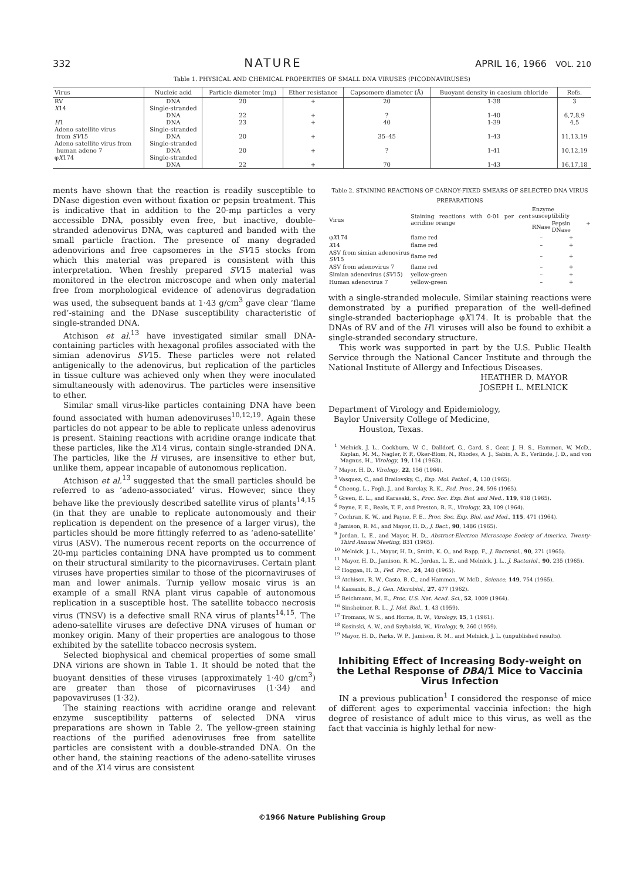332 NATURE APRIL 16, 1966 VOL. 210
Table 1. PHYSICAL AND CHEMICAL PROPERTIES OF SMALL DNA VIRUSES (PICODNAVIRUSES)
| Virus | Nucleic acid | Particle diameter (mμ) | Ether resistance | Capsomere diameter (Å) | Buoyant density in caesium chloride | Refs. |
| --- | --- | --- | --- | --- | --- | --- |
| RV X 14 H 1 Adeno satellite virus from SV 15 Adeno satellite virus from human adeno 7 φ X 174 | DNA Single-stranded DNA DNA Single-stranded DNA Single-stranded DNA Single-stranded DNA | 20 22 23 20 20 22 | + + + + + + | 20 ? 40 35–45 ? 70 | 1·38 1·40 1·39 1·43 1·41 1·43 | 3 6,7,8,9 4,5 11,13,19 10,12,19 16,17,18 |
ments have shown that the reaction is readily susceptible to DNase digestion even without fixation or pepsin treatment. This is indicative that in addition to the 20-mμ particles a very accessible DNA, possibly even free, but inactive, double-stranded adenovirus DNA, was captured and banded with the small particle fraction. The presence of many degraded adenovirions and free capsomeres in the SV15 stocks from which this material was prepared is consistent with this interpretation. When freshly prepared SV15 material was monitored in the electron microscope and when only material free from morphological evidence of adenovirus degradation was used, the subsequent bands at 1·43 g/cm<sup>3</sup> gave clear ‘flame red’-staining and the DNase susceptibility characteristic of single-stranded DNA.
Atchison et al.<sup>13</sup> have investigated similar small DNA-containing particles with hexagonal profiles associated with the simian adenovirus SV15. These particles were not related antigenically to the adenovirus, but replication of the particles in tissue culture was achieved only when they were inoculated simultaneously with adenovirus. The particles were insensitive to ether.
Similar small virus-like particles containing DNA have been found associated with human adenoviruses<sup>10,12,19</sup>. Again these particles do not appear to be able to replicate unless adenovirus is present. Staining reactions with acridine orange indicate that these particles, like the X14 virus, contain single-stranded DNA. The particles, like the H viruses, are insensitive to ether but, unlike them, appear incapable of autonomous replication.
Atchison et al.<sup>13</sup> suggested that the small particles should be referred to as ‘adeno-associated’ virus. However, since they behave like the previously described satellite virus of plants<sup>14,15</sup> (in that they are unable to replicate autonomously and their replication is dependent on the presence of a larger virus), the particles should be more fittingly referred to as ‘adeno-satellite’ virus (ASV). The numerous recent reports on the occurrence of 20-mμ particles containing DNA have prompted us to comment on their structural similarity to the picornaviruses. Certain plant viruses have properties similar to those of the picornaviruses of man and lower animals. Turnip yellow mosaic virus is an example of a small RNA plant virus capable of autonomous replication in a susceptible host. The satellite tobacco necrosis virus (TNSV) is a defective small RNA virus of plants<sup>14,15</sup>. The adeno-satellite viruses are defective DNA viruses of human or monkey origin. Many of their properties are analogous to those exhibited by the satellite tobacco necrosis system.
Selected biophysical and chemical properties of some small DNA virions are shown in Table 1. It should be noted that the buoyant densities of these viruses (approximately 1·40 g/cm<sup>3</sup>) are greater than those of picornaviruses (1·34) and papovaviruses (1·32).
The staining reactions with acridine orange and relevant enzyme susceptibility patterns of selected DNA virus preparations are shown in Table 2. The yellow-green staining reactions of the purified adenoviruses free from satellite particles are consistent with a double-stranded DNA. On the other hand, the staining reactions of the adeno-satellite viruses and of the X14 virus are consistent
Table 2. STAINING REACTIONS OF CARNOY-FIXED SMEARS OF SELECTED DNA VIRUS PREPARATIONS
| Virus | Staining reactions with 0·01 per cent acridine orange | Enzyme susceptibility | |
| --- | --- | --- | --- |
| | | RNase | Pepsin + DNase |
| φ X 174 | flame red | – | + |
| X 14 | flame red | – | + |
| ASV from simian adenovirus SV 15 | flame red | – | + |
| ASV from adenovirus 7 | flame red | – | + |
| Simian adenovirus ( SV 15) | yellow-green | – | + |
| Human adenovirus 7 | yellow-green | – | + |
with a single-stranded molecule. Similar staining reactions were demonstrated by a purified preparation of the well-defined single-stranded bacteriophage φX174. It is probable that the DNAs of RV and of the H1 viruses will also be found to exhibit a single-stranded secondary structure.
This work was supported in part by the U.S. Public Health Service through the National Cancer Institute and through the National Institute of Allergy and Infectious Diseases.
HEATHER D. MAYOR
JOSEPH L. MELNICK
Department of Virology and Epidemiology,
Baylor University College of Medicine,
Houston, Texas.
<sup>1</sup> Melnick, J. L., Cockburn, W. C., Dalldorf, G., Gard, S., Gear, J. H. S., Hammon, W. McD., Kaplan, M. M., Nagler, F. P., Oker-Blom, N., Rhodes, A. J., Sabin, A. B., Verlinde, J. D., and von Magnus, H., Virology, 19, 114 (1963).
<sup>2</sup> Mayor, H. D., Virology, 22, 156 (1964).
<sup>3</sup> Vasquez, C., and Brailovsky, C., Exp. Mol. Pathol., 4, 130 (1965).
<sup>4</sup> Cheong, L., Fogh, J., and Barclay, R. K., Fed. Proc., 24, 596 (1965).
<sup>5</sup> Green, E. L., and Karasaki, S., Proc. Soc. Exp. Biol. and Med., 119, 918 (1965).
<sup>6</sup> Payne, F. E., Beals, T. F., and Preston, R. E., Virology, 23, 109 (1964).
<sup>7</sup> Cochran, K. W., and Payne, F. E., Proc. Soc. Exp. Biol. and Med., 115, 471 (1964).
<sup>8</sup> Jamison, R. M., and Mayor, H. D., J. Bact., 90, 1486 (1965).
<sup>9</sup> Jordan, L. E., and Mayor, H. D., Abstract-Electron Microscope Society of America, Twenty-Third Annual Meeting, B31 (1965).
<sup>10</sup> Melnick, J. L., Mayor, H. D., Smith, K. O., and Rapp, F., J. Bacteriol., 90, 271 (1965).
<sup>11</sup> Mayor, H. D., Jamison, R. M., Jordan, L. E., and Melnick, J. L., J. Bacteriol., 90, 235 (1965).
<sup>12</sup> Hoggan, H. D., Fed. Proc., 24, 248 (1965).
<sup>13</sup> Atchison, R. W., Casto, B. C., and Hammon, W. McD., Science, 149, 754 (1965).
<sup>14</sup> Kassanis, B., J. Gen. Microbiol., 27, 477 (1962).
<sup>15</sup> Reichmann, M. E., Proc. U.S. Nat. Acad. Sci., 52, 1009 (1964).
<sup>16</sup> Sinsheimer, R. L., J. Mol. Biol., 1, 43 (1959).
<sup>17</sup> Tromans, W. S., and Horne, R. W., Virology, 15, 1 (1961).
<sup>18</sup> Kosinski, A. W., and Szybalski, W., Virology, 9, 260 (1959).
<sup>19</sup> Mayor, H. D., Parks, W. P., Jamison, R. M., and Melnick, J. L. (unpublished results).
Inhibiting Effect of Increasing Body-weight on the Lethal Response of DBA/1 Mice to Vaccinia Virus Infection
IN a previous publication<sup>1</sup> I considered the response of mice of different ages to experimental vaccinia infection: the high degree of resistance of adult mice to this virus, as well as the fact that vaccinia is highly lethal for new-
©1966 Nature Publishing Group